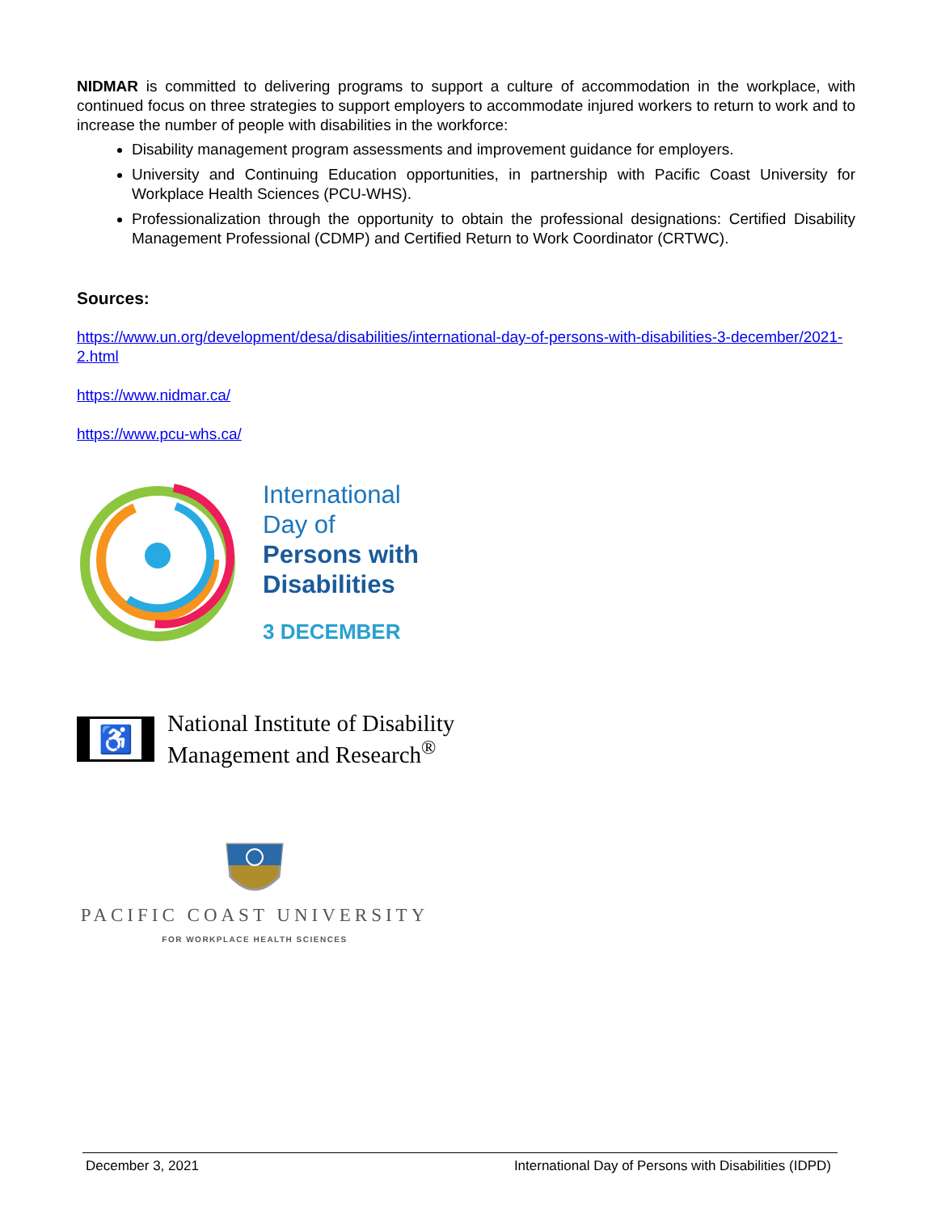NIDMAR is committed to delivering programs to support a culture of accommodation in the workplace, with continued focus on three strategies to support employers to accommodate injured workers to return to work and to increase the number of people with disabilities in the workforce:
Disability management program assessments and improvement guidance for employers.
University and Continuing Education opportunities, in partnership with Pacific Coast University for Workplace Health Sciences (PCU-WHS).
Professionalization through the opportunity to obtain the professional designations: Certified Disability Management Professional (CDMP) and Certified Return to Work Coordinator (CRTWC).
Sources:
https://www.un.org/development/desa/disabilities/international-day-of-persons-with-disabilities-3-december/2021-2.html
https://www.nidmar.ca/
https://www.pcu-whs.ca/
International
Day of
Persons with
Disabilities
3 DECEMBER
♿
National Institute of Disability
Management and Research<sup>®</sup>
PACIFIC COAST UNIVERSITY
FOR WORKPLACE HEALTH SCIENCES
December 3, 2021 International Day of Persons with Disabilities (IDPD)